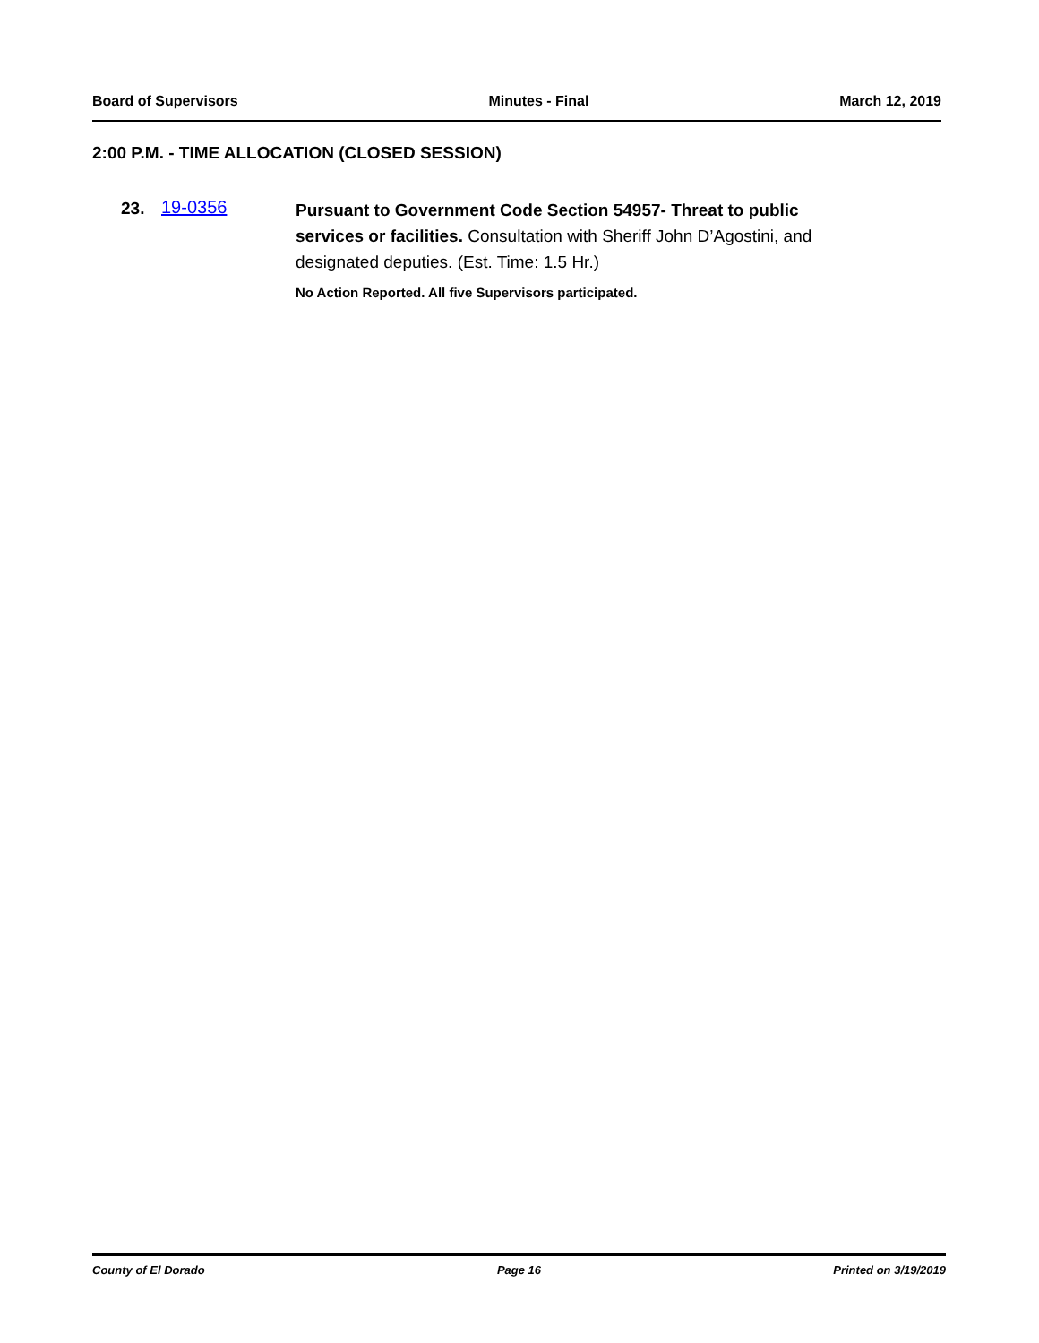Board of Supervisors Minutes - Final March 12, 2019
2:00 P.M. - TIME ALLOCATION (CLOSED SESSION)
23. 19-0356
Pursuant to Government Code Section 54957- Threat to public services or facilities. Consultation with Sheriff John D’Agostini, and designated deputies. (Est. Time: 1.5 Hr.)
No Action Reported. All five Supervisors participated.
County of El Dorado Page 16 Printed on 3/19/2019